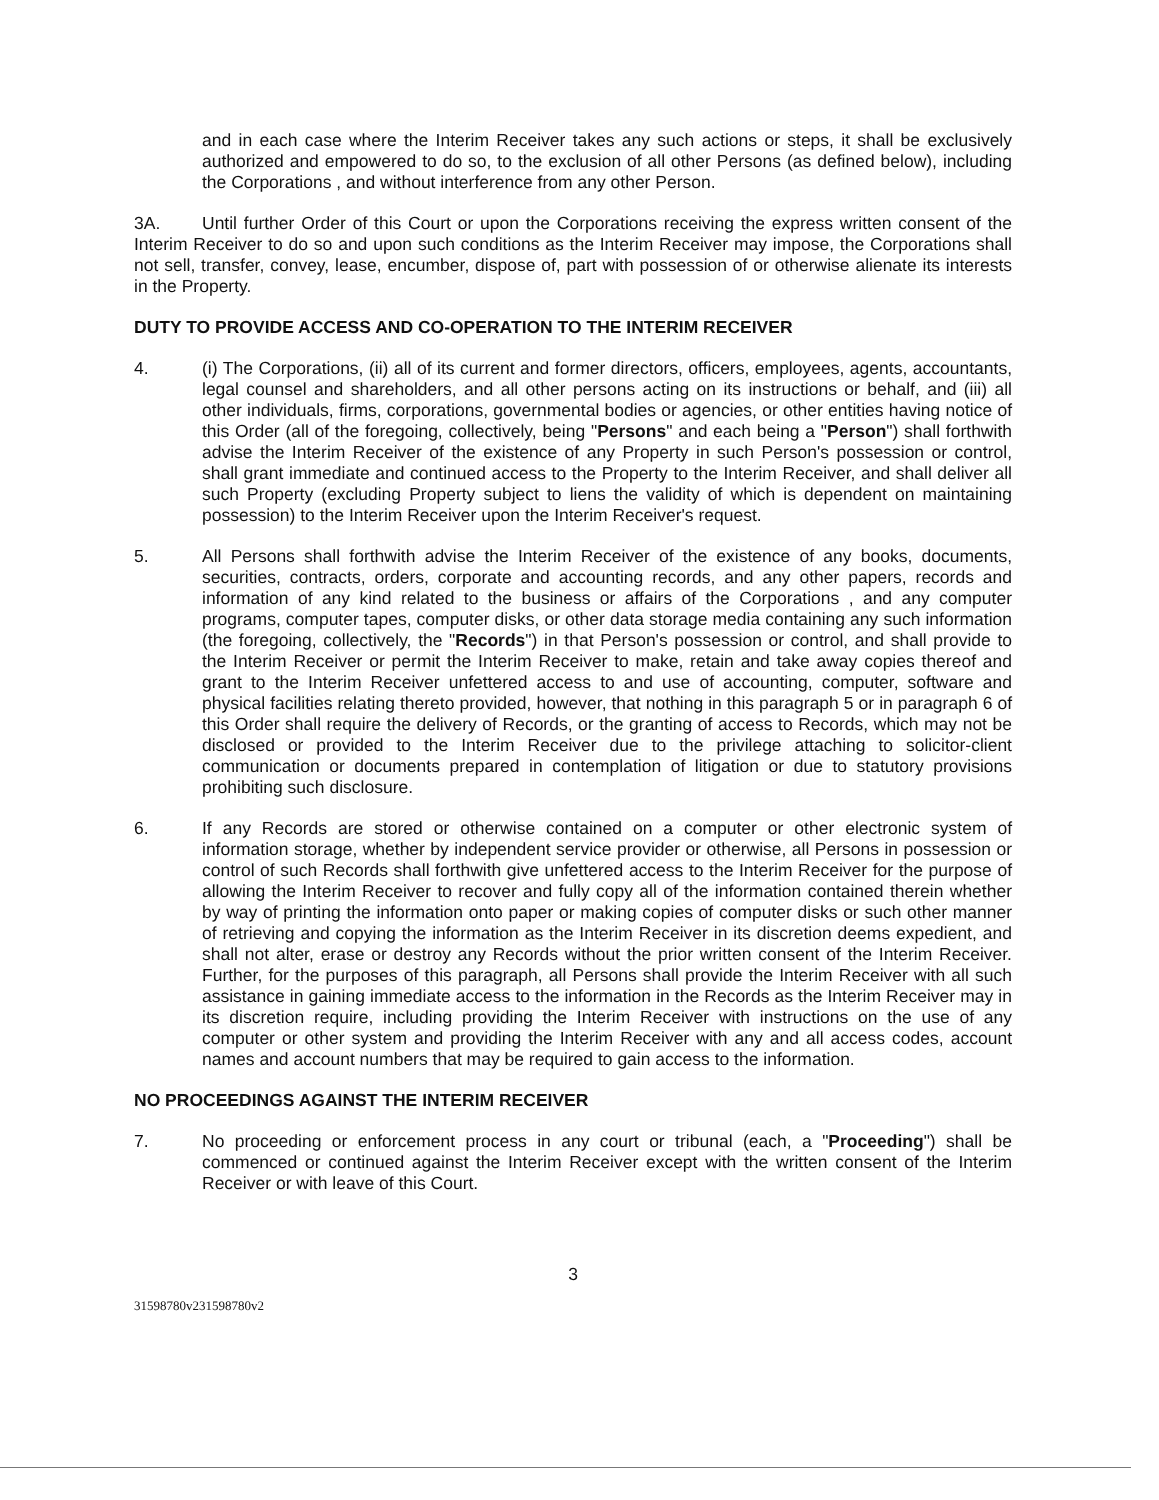and in each case where the Interim Receiver takes any such actions or steps, it shall be exclusively authorized and empowered to do so, to the exclusion of all other Persons (as defined below), including the Corporations , and without interference from any other Person.
3A. Until further Order of this Court or upon the Corporations receiving the express written consent of the Interim Receiver to do so and upon such conditions as the Interim Receiver may impose, the Corporations shall not sell, transfer, convey, lease, encumber, dispose of, part with possession of or otherwise alienate its interests in the Property.
DUTY TO PROVIDE ACCESS AND CO-OPERATION TO THE INTERIM RECEIVER
4. (i) The Corporations, (ii) all of its current and former directors, officers, employees, agents, accountants, legal counsel and shareholders, and all other persons acting on its instructions or behalf, and (iii) all other individuals, firms, corporations, governmental bodies or agencies, or other entities having notice of this Order (all of the foregoing, collectively, being "Persons" and each being a "Person") shall forthwith advise the Interim Receiver of the existence of any Property in such Person's possession or control, shall grant immediate and continued access to the Property to the Interim Receiver, and shall deliver all such Property (excluding Property subject to liens the validity of which is dependent on maintaining possession) to the Interim Receiver upon the Interim Receiver's request.
5. All Persons shall forthwith advise the Interim Receiver of the existence of any books, documents, securities, contracts, orders, corporate and accounting records, and any other papers, records and information of any kind related to the business or affairs of the Corporations , and any computer programs, computer tapes, computer disks, or other data storage media containing any such information (the foregoing, collectively, the "Records") in that Person's possession or control, and shall provide to the Interim Receiver or permit the Interim Receiver to make, retain and take away copies thereof and grant to the Interim Receiver unfettered access to and use of accounting, computer, software and physical facilities relating thereto provided, however, that nothing in this paragraph 5 or in paragraph 6 of this Order shall require the delivery of Records, or the granting of access to Records, which may not be disclosed or provided to the Interim Receiver due to the privilege attaching to solicitor-client communication or documents prepared in contemplation of litigation or due to statutory provisions prohibiting such disclosure.
6. If any Records are stored or otherwise contained on a computer or other electronic system of information storage, whether by independent service provider or otherwise, all Persons in possession or control of such Records shall forthwith give unfettered access to the Interim Receiver for the purpose of allowing the Interim Receiver to recover and fully copy all of the information contained therein whether by way of printing the information onto paper or making copies of computer disks or such other manner of retrieving and copying the information as the Interim Receiver in its discretion deems expedient, and shall not alter, erase or destroy any Records without the prior written consent of the Interim Receiver. Further, for the purposes of this paragraph, all Persons shall provide the Interim Receiver with all such assistance in gaining immediate access to the information in the Records as the Interim Receiver may in its discretion require, including providing the Interim Receiver with instructions on the use of any computer or other system and providing the Interim Receiver with any and all access codes, account names and account numbers that may be required to gain access to the information.
NO PROCEEDINGS AGAINST THE INTERIM RECEIVER
7. No proceeding or enforcement process in any court or tribunal (each, a "Proceeding") shall be commenced or continued against the Interim Receiver except with the written consent of the Interim Receiver or with leave of this Court.
3
31598780v231598780v2